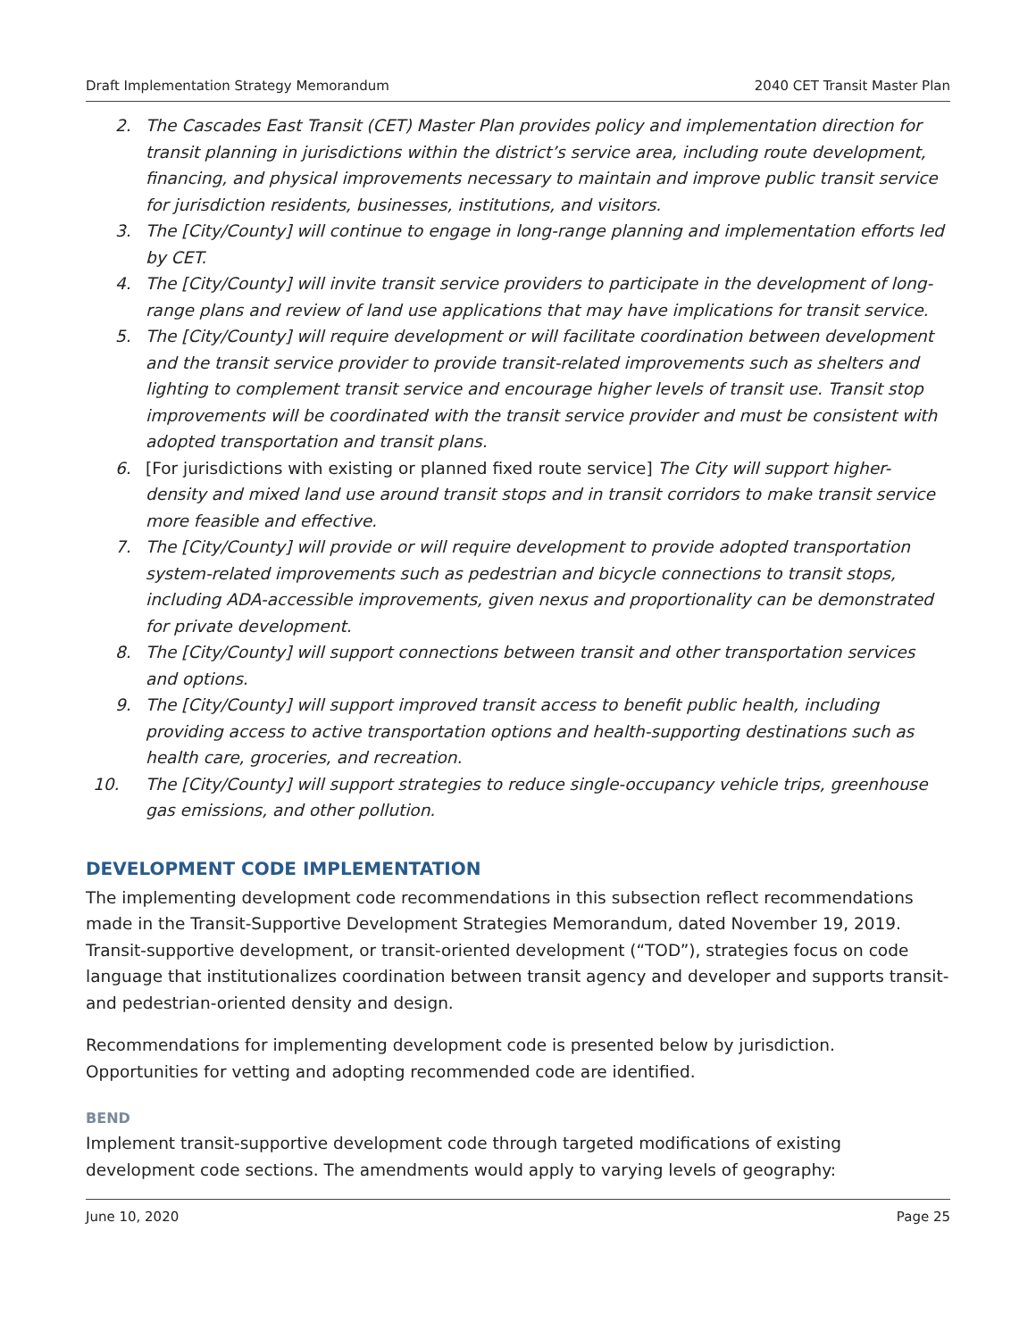Draft Implementation Strategy Memorandum 2040 CET Transit Master Plan
2. The Cascades East Transit (CET) Master Plan provides policy and implementation direction for transit planning in jurisdictions within the district’s service area, including route development, financing, and physical improvements necessary to maintain and improve public transit service for jurisdiction residents, businesses, institutions, and visitors.
3. The [City/County] will continue to engage in long-range planning and implementation efforts led by CET.
4. The [City/County] will invite transit service providers to participate in the development of long-range plans and review of land use applications that may have implications for transit service.
5. The [City/County] will require development or will facilitate coordination between development and the transit service provider to provide transit-related improvements such as shelters and lighting to complement transit service and encourage higher levels of transit use. Transit stop improvements will be coordinated with the transit service provider and must be consistent with adopted transportation and transit plans.
6. [For jurisdictions with existing or planned fixed route service] The City will support higher-density and mixed land use around transit stops and in transit corridors to make transit service more feasible and effective.
7. The [City/County] will provide or will require development to provide adopted transportation system-related improvements such as pedestrian and bicycle connections to transit stops, including ADA-accessible improvements, given nexus and proportionality can be demonstrated for private development.
8. The [City/County] will support connections between transit and other transportation services and options.
9. The [City/County] will support improved transit access to benefit public health, including providing access to active transportation options and health-supporting destinations such as health care, groceries, and recreation.
10. The [City/County] will support strategies to reduce single-occupancy vehicle trips, greenhouse gas emissions, and other pollution.
DEVELOPMENT CODE IMPLEMENTATION
The implementing development code recommendations in this subsection reflect recommendations made in the Transit-Supportive Development Strategies Memorandum, dated November 19, 2019. Transit-supportive development, or transit-oriented development (“TOD”), strategies focus on code language that institutionalizes coordination between transit agency and developer and supports transit- and pedestrian-oriented density and design.
Recommendations for implementing development code is presented below by jurisdiction. Opportunities for vetting and adopting recommended code are identified.
BEND
Implement transit-supportive development code through targeted modifications of existing development code sections. The amendments would apply to varying levels of geography:
June 10, 2020 Page 25